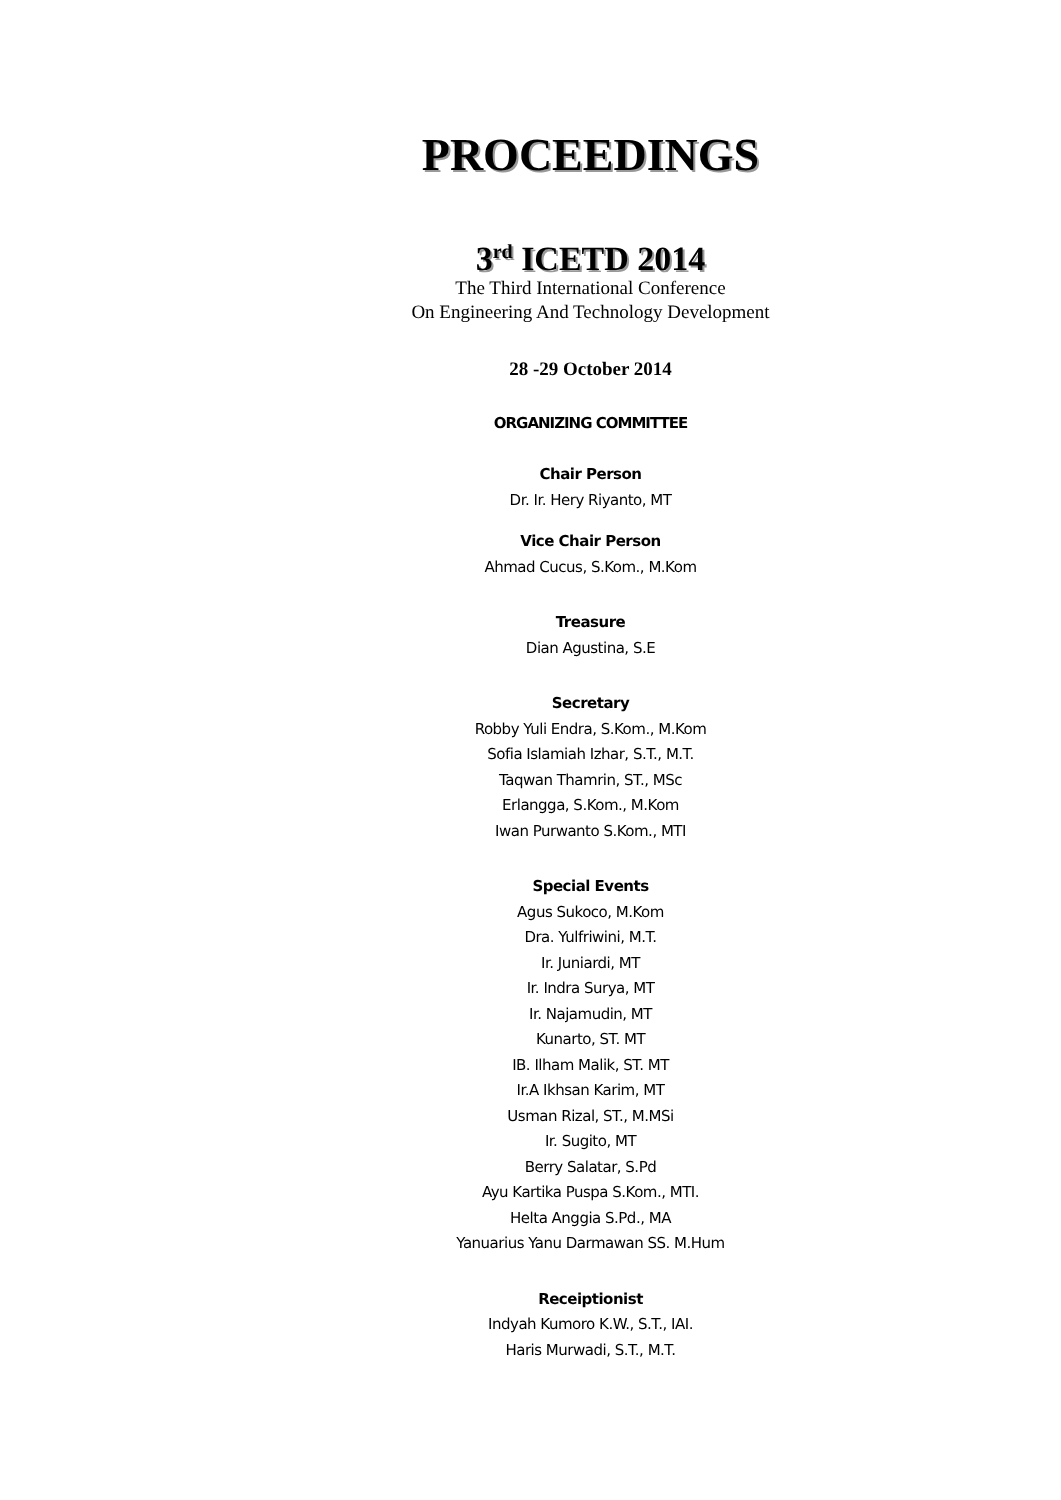PROCEEDINGS
3<sup>rd</sup> ICETD 2014
The Third International Conference
On Engineering And Technology Development
28 -29 October 2014
ORGANIZING COMMITTEE
Chair Person
Dr. Ir. Hery Riyanto, MT
Vice Chair Person
Ahmad Cucus, S.Kom., M.Kom
Treasure
Dian Agustina, S.E
Secretary
Robby Yuli Endra, S.Kom., M.Kom
Sofia Islamiah Izhar, S.T., M.T.
Taqwan Thamrin, ST., MSc
Erlangga, S.Kom., M.Kom
Iwan Purwanto S.Kom., MTI
Special Events
Agus Sukoco, M.Kom
Dra. Yulfriwini, M.T.
Ir. Juniardi, MT
Ir. Indra Surya, MT
Ir. Najamudin, MT
Kunarto, ST. MT
IB. Ilham Malik, ST. MT
Ir.A Ikhsan Karim, MT
Usman Rizal, ST., M.MSi
Ir. Sugito, MT
Berry Salatar, S.Pd
Ayu Kartika Puspa S.Kom., MTI.
Helta Anggia S.Pd., MA
Yanuarius Yanu Darmawan SS. M.Hum
Receiptionist
Indyah Kumoro K.W., S.T., IAI.
Haris Murwadi, S.T., M.T.